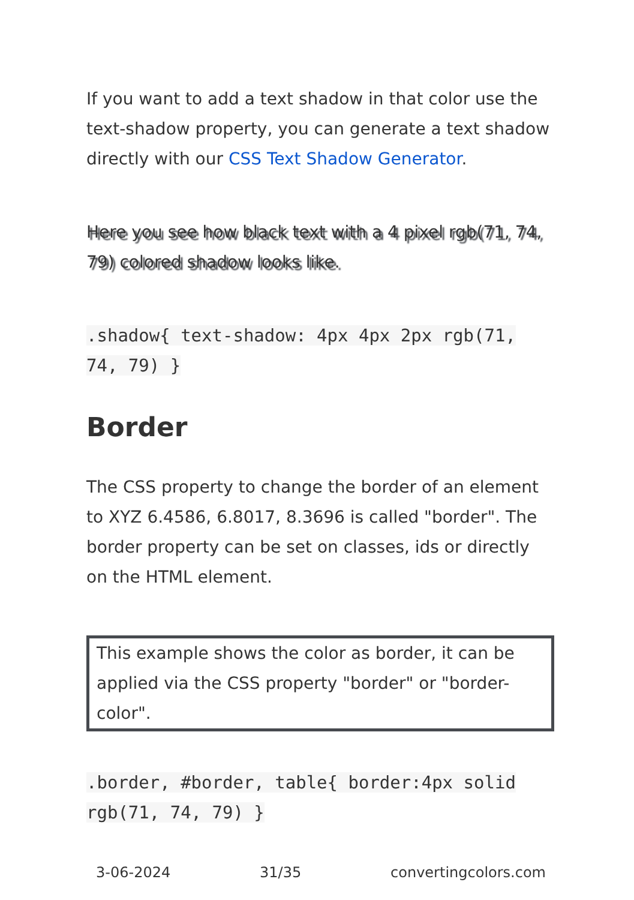If you want to add a text shadow in that color use the text-shadow property, you can generate a text shadow directly with our CSS Text Shadow Generator.
Here you see how black text with a 4 pixel rgb(71, 74, 79) colored shadow looks like.
.shadow{ text-shadow: 4px 4px 2px rgb(71, 74, 79) }
Border
The CSS property to change the border of an element to XYZ 6.4586, 6.8017, 8.3696 is called "border". The border property can be set on classes, ids or directly on the HTML element.
This example shows the color as border, it can be applied via the CSS property "border" or "border-color".
.border, #border, table{ border:4px solid rgb(71, 74, 79) }
3-06-2024 31/35 convertingcolors.com